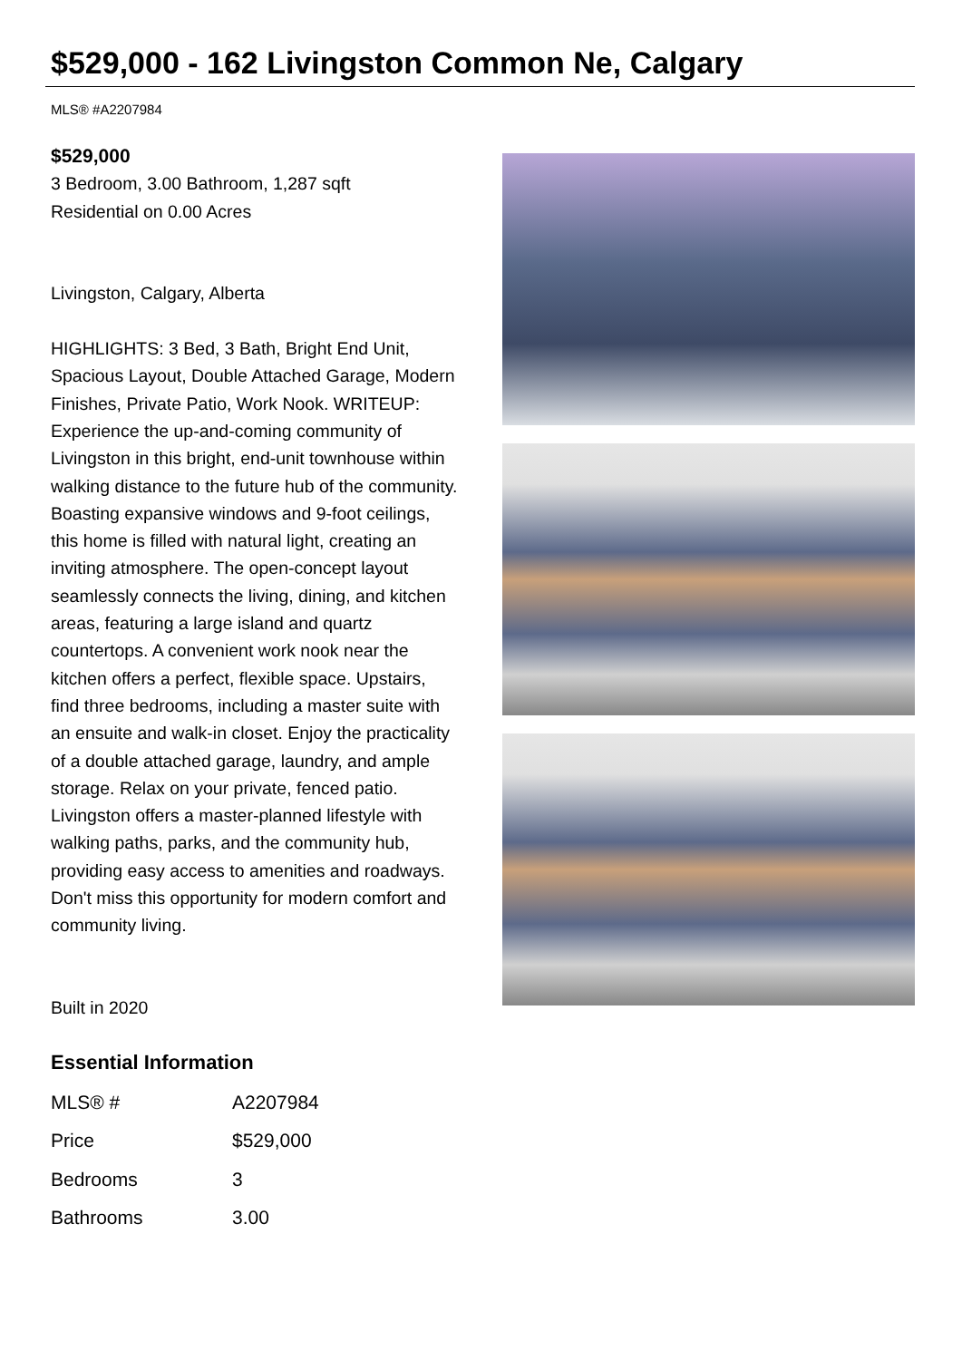$529,000 - 162 Livingston Common Ne, Calgary
MLS® #A2207984
$529,000
3 Bedroom, 3.00 Bathroom, 1,287 sqft
Residential on 0.00 Acres
Livingston, Calgary, Alberta
HIGHLIGHTS: 3 Bed, 3 Bath, Bright End Unit, Spacious Layout, Double Attached Garage, Modern Finishes, Private Patio, Work Nook. WRITEUP: Experience the up-and-coming community of Livingston in this bright, end-unit townhouse within walking distance to the future hub of the community. Boasting expansive windows and 9-foot ceilings, this home is filled with natural light, creating an inviting atmosphere. The open-concept layout seamlessly connects the living, dining, and kitchen areas, featuring a large island and quartz countertops. A convenient work nook near the kitchen offers a perfect, flexible space. Upstairs, find three bedrooms, including a master suite with an ensuite and walk-in closet. Enjoy the practicality of a double attached garage, laundry, and ample storage. Relax on your private, fenced patio. Livingston offers a master-planned lifestyle with walking paths, parks, and the community hub, providing easy access to amenities and roadways. Don't miss this opportunity for modern comfort and community living.
Built in 2020
Essential Information
| MLS® # | A2207984 |
| Price | $529,000 |
| Bedrooms | 3 |
| Bathrooms | 3.00 |